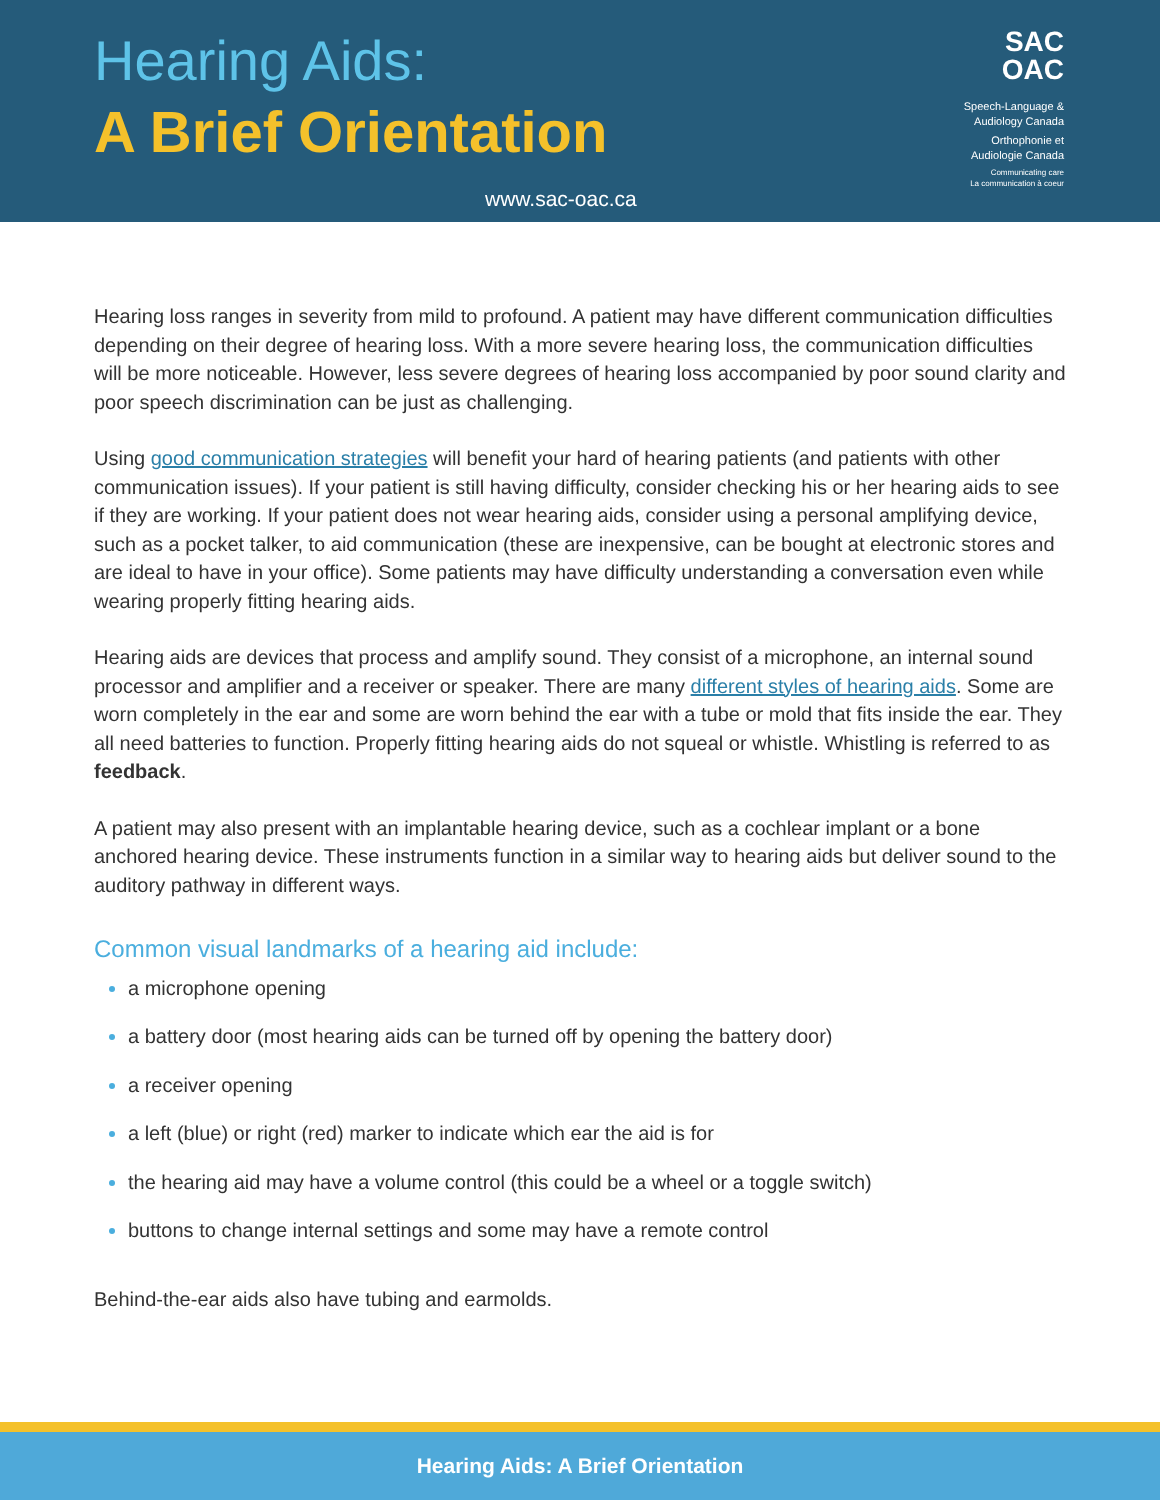Hearing Aids:
A Brief Orientation
www.sac-oac.ca
SAC
OAC
Speech-Language &
Audiology Canada
Orthophonie et
Audiologie Canada
Communicating care
La communication à coeur
Hearing loss ranges in severity from mild to profound. A patient may have different communication difficulties depending on their degree of hearing loss. With a more severe hearing loss, the communication difficulties will be more noticeable. However, less severe degrees of hearing loss accompanied by poor sound clarity and poor speech discrimination can be just as challenging.
Using good communication strategies will benefit your hard of hearing patients (and patients with other communication issues). If your patient is still having difficulty, consider checking his or her hearing aids to see if they are working. If your patient does not wear hearing aids, consider using a personal amplifying device, such as a pocket talker, to aid communication (these are inexpensive, can be bought at electronic stores and are ideal to have in your office). Some patients may have difficulty understanding a conversation even while wearing properly fitting hearing aids.
Hearing aids are devices that process and amplify sound. They consist of a microphone, an internal sound processor and amplifier and a receiver or speaker. There are many different styles of hearing aids. Some are worn completely in the ear and some are worn behind the ear with a tube or mold that fits inside the ear. They all need batteries to function. Properly fitting hearing aids do not squeal or whistle. Whistling is referred to as feedback.
A patient may also present with an implantable hearing device, such as a cochlear implant or a bone anchored hearing device. These instruments function in a similar way to hearing aids but deliver sound to the auditory pathway in different ways.
Common visual landmarks of a hearing aid include:
a microphone opening
a battery door (most hearing aids can be turned off by opening the battery door)
a receiver opening
a left (blue) or right (red) marker to indicate which ear the aid is for
the hearing aid may have a volume control (this could be a wheel or a toggle switch)
buttons to change internal settings and some may have a remote control
Behind-the-ear aids also have tubing and earmolds.
Hearing Aids: A Brief Orientation